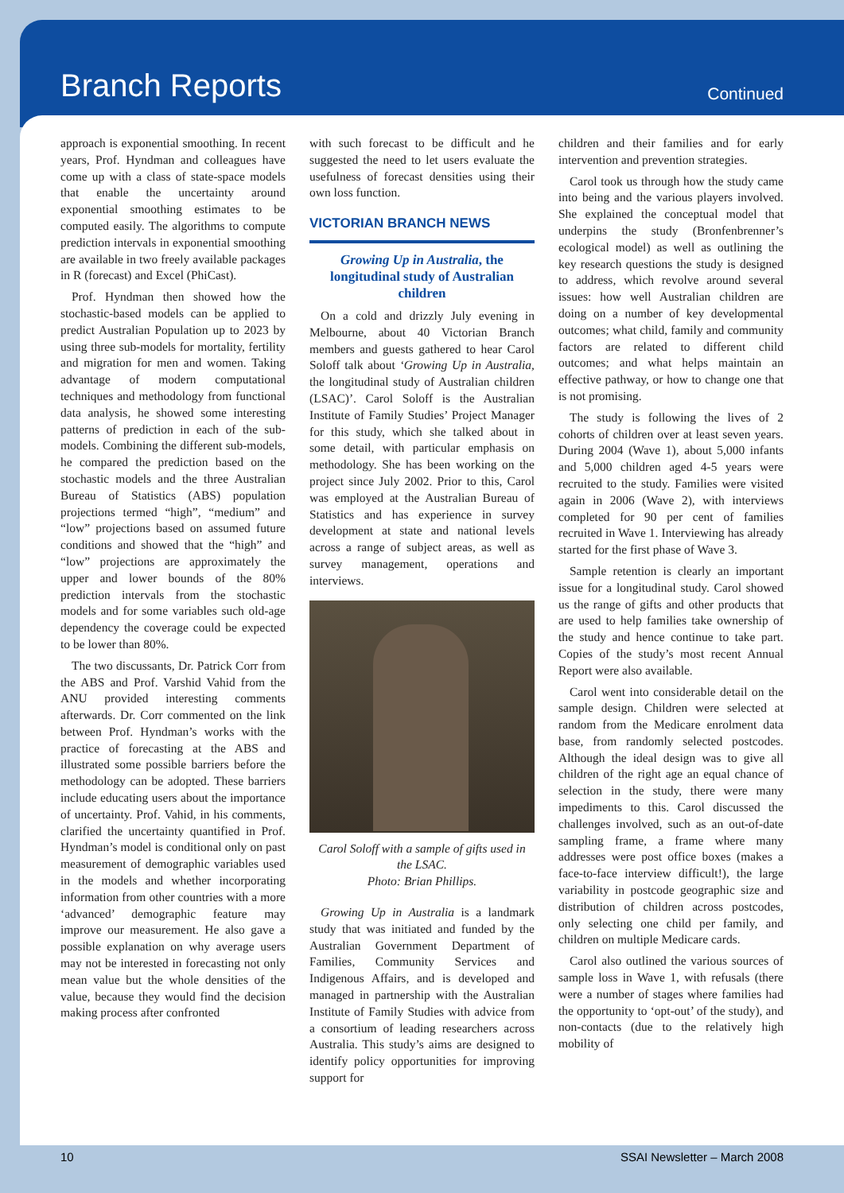Branch Reports
Continued
approach is exponential smoothing. In recent years, Prof. Hyndman and colleagues have come up with a class of state-space models that enable the uncertainty around exponential smoothing estimates to be computed easily. The algorithms to compute prediction intervals in exponential smoothing are available in two freely available packages in R (forecast) and Excel (PhiCast).
Prof. Hyndman then showed how the stochastic-based models can be applied to predict Australian Population up to 2023 by using three sub-models for mortality, fertility and migration for men and women. Taking advantage of modern computational techniques and methodology from functional data analysis, he showed some interesting patterns of prediction in each of the sub-models. Combining the different sub-models, he compared the prediction based on the stochastic models and the three Australian Bureau of Statistics (ABS) population projections termed “high”, “medium” and “low” projections based on assumed future conditions and showed that the “high” and “low” projections are approximately the upper and lower bounds of the 80% prediction intervals from the stochastic models and for some variables such old-age dependency the coverage could be expected to be lower than 80%.
The two discussants, Dr. Patrick Corr from the ABS and Prof. Varshid Vahid from the ANU provided interesting comments afterwards. Dr. Corr commented on the link between Prof. Hyndman’s works with the practice of forecasting at the ABS and illustrated some possible barriers before the methodology can be adopted. These barriers include educating users about the importance of uncertainty. Prof. Vahid, in his comments, clarified the uncertainty quantified in Prof. Hyndman’s model is conditional only on past measurement of demographic variables used in the models and whether incorporating information from other countries with a more ‘advanced’ demographic feature may improve our measurement. He also gave a possible explanation on why average users may not be interested in forecasting not only mean value but the whole densities of the value, because they would find the decision making process after confronted
with such forecast to be difficult and he suggested the need to let users evaluate the usefulness of forecast densities using their own loss function.
VICTORIAN BRANCH NEWS
Growing Up in Australia, the longitudinal study of Australian children
On a cold and drizzly July evening in Melbourne, about 40 Victorian Branch members and guests gathered to hear Carol Soloff talk about ‘Growing Up in Australia, the longitudinal study of Australian children (LSAC)’. Carol Soloff is the Australian Institute of Family Studies’ Project Manager for this study, which she talked about in some detail, with particular emphasis on methodology. She has been working on the project since July 2002. Prior to this, Carol was employed at the Australian Bureau of Statistics and has experience in survey development at state and national levels across a range of subject areas, as well as survey management, operations and interviews.
Carol Soloff with a sample of gifts used in the LSAC.
Photo: Brian Phillips.
Growing Up in Australia is a landmark study that was initiated and funded by the Australian Government Department of Families, Community Services and Indigenous Affairs, and is developed and managed in partnership with the Australian Institute of Family Studies with advice from a consortium of leading researchers across Australia. This study’s aims are designed to identify policy opportunities for improving support for
children and their families and for early intervention and prevention strategies.
Carol took us through how the study came into being and the various players involved. She explained the conceptual model that underpins the study (Bronfenbrenner’s ecological model) as well as outlining the key research questions the study is designed to address, which revolve around several issues: how well Australian children are doing on a number of key developmental outcomes; what child, family and community factors are related to different child outcomes; and what helps maintain an effective pathway, or how to change one that is not promising.
The study is following the lives of 2 cohorts of children over at least seven years. During 2004 (Wave 1), about 5,000 infants and 5,000 children aged 4-5 years were recruited to the study. Families were visited again in 2006 (Wave 2), with interviews completed for 90 per cent of families recruited in Wave 1. Interviewing has already started for the first phase of Wave 3.
Sample retention is clearly an important issue for a longitudinal study. Carol showed us the range of gifts and other products that are used to help families take ownership of the study and hence continue to take part. Copies of the study’s most recent Annual Report were also available.
Carol went into considerable detail on the sample design. Children were selected at random from the Medicare enrolment data base, from randomly selected postcodes. Although the ideal design was to give all children of the right age an equal chance of selection in the study, there were many impediments to this. Carol discussed the challenges involved, such as an out-of-date sampling frame, a frame where many addresses were post office boxes (makes a face-to-face interview difficult!), the large variability in postcode geographic size and distribution of children across postcodes, only selecting one child per family, and children on multiple Medicare cards.
Carol also outlined the various sources of sample loss in Wave 1, with refusals (there were a number of stages where families had the opportunity to ‘opt-out’ of the study), and non-contacts (due to the relatively high mobility of
10 SSAI Newsletter – March 2008